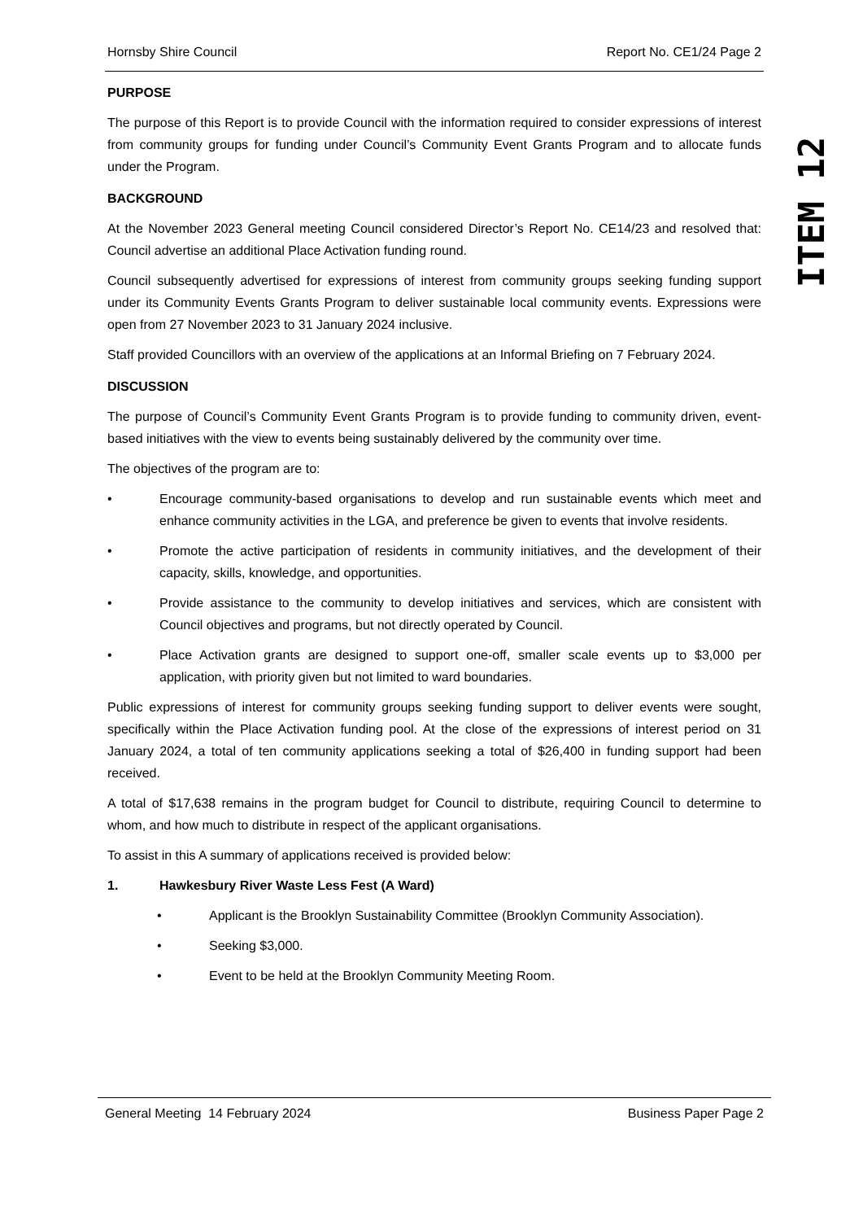Hornsby Shire Council Report No. CE1/24 Page 2
PURPOSE
The purpose of this Report is to provide Council with the information required to consider expressions of interest from community groups for funding under Council’s Community Event Grants Program and to allocate funds under the Program.
BACKGROUND
At the November 2023 General meeting Council considered Director’s Report No. CE14/23 and resolved that: Council advertise an additional Place Activation funding round.
Council subsequently advertised for expressions of interest from community groups seeking funding support under its Community Events Grants Program to deliver sustainable local community events. Expressions were open from 27 November 2023 to 31 January 2024 inclusive.
Staff provided Councillors with an overview of the applications at an Informal Briefing on 7 February 2024.
DISCUSSION
The purpose of Council’s Community Event Grants Program is to provide funding to community driven, event-based initiatives with the view to events being sustainably delivered by the community over time.
The objectives of the program are to:
• Encourage community-based organisations to develop and run sustainable events which meet and enhance community activities in the LGA, and preference be given to events that involve residents.
• Promote the active participation of residents in community initiatives, and the development of their capacity, skills, knowledge, and opportunities.
• Provide assistance to the community to develop initiatives and services, which are consistent with Council objectives and programs, but not directly operated by Council.
• Place Activation grants are designed to support one-off, smaller scale events up to $3,000 per application, with priority given but not limited to ward boundaries.
Public expressions of interest for community groups seeking funding support to deliver events were sought, specifically within the Place Activation funding pool. At the close of the expressions of interest period on 31 January 2024, a total of ten community applications seeking a total of $26,400 in funding support had been received.
A total of $17,638 remains in the program budget for Council to distribute, requiring Council to determine to whom, and how much to distribute in respect of the applicant organisations.
To assist in this A summary of applications received is provided below:
1. Hawkesbury River Waste Less Fest (A Ward)
• Applicant is the Brooklyn Sustainability Committee (Brooklyn Community Association).
• Seeking $3,000.
• Event to be held at the Brooklyn Community Meeting Room.
ITEM 12
General Meeting 14 February 2024 Business Paper Page 2